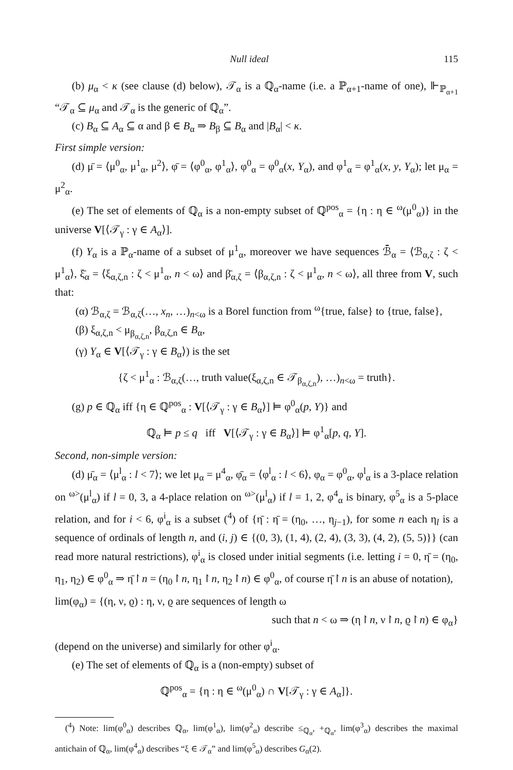Null ideal 115
(b) μ<sub>α</sub> < κ (see clause (d) below), 𝒯<sub>α</sub> is a ℚ<sub>α</sub>-name (i.e. a ℙ<sub>α+1</sub>-name of one), ⊩<sub>ℙ<sub>α+1</sub></sub> “𝒯<sub>α</sub> ⊆ μ<sub>α</sub> and 𝒯<sub>α</sub> is the generic of ℚ<sub>α</sub>”.
(c) B<sub>α</sub> ⊆ A<sub>α</sub> ⊆ α and β ∈ B<sub>α</sub> ⇒ B<sub>β</sub> ⊆ B<sub>α</sub> and |B<sub>α</sub>| < κ.
First simple version:
(d) μ̄ = ⟨μ<sup>0</sup><sub>α</sub>, μ<sup>1</sup><sub>α</sub>, μ<sup>2</sup>⟩, φ̄ = ⟨φ<sup>0</sup><sub>α</sub>, φ<sup>1</sup><sub>α</sub>⟩, φ<sup>0</sup><sub>α</sub> = φ<sup>0</sup><sub>α</sub>(x, Y<sub>α</sub>), and φ<sup>1</sup><sub>α</sub> = φ<sup>1</sup><sub>α</sub>(x, y, Y<sub>α</sub>); let μ<sub>α</sub> = μ<sup>2</sup><sub>α</sub>.
(e) The set of elements of ℚ<sub>α</sub> is a non-empty subset of ℚ<sup>pos</sup><sub>α</sub> = {η : η ∈ <sup>ω</sup>(μ<sup>0</sup><sub>α</sub>)} in the universe V[⟨𝒯<sub>γ</sub> : γ ∈ A<sub>α</sub>⟩].
(f) Y<sub>α</sub> is a ℙ<sub>α</sub>-name of a subset of μ<sup>1</sup><sub>α</sub>, moreover we have sequences ℬ̄<sub>α</sub> = ⟨ℬ<sub>α,ζ</sub> : ζ < μ<sup>1</sup><sub>α</sub>⟩, ξ̄<sub>α</sub> = ⟨ξ<sub>α,ζ,n</sub> : ζ < μ<sup>1</sup><sub>α</sub>, n < ω⟩ and β̄<sub>α,ζ</sub> = ⟨β<sub>α,ζ,n</sub> : ζ < μ<sup>1</sup><sub>α</sub>, n < ω⟩, all three from V, such that:
(α) ℬ<sub>α,ζ</sub> = ℬ<sub>α,ζ</sub>(…, x<sub>n</sub>, …)<sub>n<ω</sub> is a Borel function from <sup>ω</sup>{true, false} to {true, false},
(β) ξ<sub>α,ζ,n</sub> < μ<sub>β<sub>α,ζ,n</sub></sub>, β<sub>α,ζ,n</sub> ∈ B<sub>α</sub>,
(γ) Y<sub>α</sub> ∈ V[⟨𝒯<sub>γ</sub> : γ ∈ B<sub>α</sub>⟩) is the set
{ζ < μ<sup>1</sup><sub>α</sub> : ℬ<sub>α,ζ</sub>(…, truth value(ξ<sub>α,ζ,n</sub> ∈ 𝒯<sub>β<sub>α,ζ,n</sub></sub>), …)<sub>n<ω</sub> = truth}.
(g) p ∈ ℚ<sub>α</sub> iff {η ∈ ℚ<sup>pos</sup><sub>α</sub> : V[⟨𝒯<sub>γ</sub> : γ ∈ B<sub>α</sub>⟩] ⊨ φ<sup>0</sup><sub>α</sub>(p, Y)} and
ℚ<sub>α</sub> ⊨ p ≤ q iff V[⟨𝒯<sub>γ</sub> : γ ∈ B<sub>α</sub>⟩] ⊨ φ<sup>1</sup><sub>α</sub>[p, q, Y].
Second, non-simple version:
(d) μ̄<sub>α</sub> = ⟨μ<sup>l</sup><sub>α</sub> : l < 7⟩; we let μ<sub>α</sub> = μ<sup>4</sup><sub>α</sub>, φ̄<sub>α</sub> = ⟨φ<sup>l</sup><sub>α</sub> : l < 6⟩, φ<sub>α</sub> = φ<sup>0</sup><sub>α</sub>, φ<sup>l</sup><sub>α</sub> is a 3-place relation on <sup>ω></sup>(μ<sup>l</sup><sub>α</sub>) if l = 0, 3, a 4-place relation on <sup>ω></sup>(μ<sup>l</sup><sub>α</sub>) if l = 1, 2, φ<sup>4</sup><sub>α</sub> is binary, φ<sup>5</sup><sub>α</sub> is a 5-place relation, and for i < 6, φ<sup>i</sup><sub>α</sub> is a subset (<sup>4</sup>) of {η̄ : η̄ = (η<sub>0</sub>, …, η<sub>j−1</sub>), for some n each η<sub>l</sub> is a sequence of ordinals of length n, and (i, j) ∈ {(0, 3), (1, 4), (2, 4), (3, 3), (4, 2), (5, 5)}} (can read more natural restrictions), φ<sup>i</sup><sub>α</sub> is closed under initial segments (i.e. letting i = 0, η̄ = (η<sub>0</sub>, η<sub>1</sub>, η<sub>2</sub>) ∈ φ<sup>0</sup><sub>α</sub> ⇒ η̄↾n = (η<sub>0</sub>↾n, η<sub>1</sub>↾n, η<sub>2</sub>↾n) ∈ φ<sup>0</sup><sub>α</sub>, of course η̄↾n is an abuse of notation),
lim(φ<sub>α</sub>) = {(η, ν, ϱ) : η, ν, ϱ are sequences of length ω
such that n < ω ⇒ (η↾n, ν↾n, ϱ↾n) ∈ φ<sub>α</sub>}
(depend on the universe) and similarly for other φ<sup>i</sup><sub>α</sub>.
(e) The set of elements of ℚ<sub>α</sub> is a (non-empty) subset of
ℚ<sup>pos</sup><sub>α</sub> = {η : η ∈ <sup>ω</sup>(μ<sup>0</sup><sub>α</sub>) ∩ V[𝒯<sub>γ</sub> : γ ∈ A<sub>α</sub>]}.
(<sup>4</sup>) Note: lim(φ<sup>0</sup><sub>α</sub>) describes ℚ<sub>α</sub>, lim(φ<sup>1</sup><sub>α</sub>), lim(φ<sup>2</sup><sub>α</sub>) describe ≤<sub>ℚ<sub>α</sub></sub>, +<sub>ℚ<sub>α</sub></sub>, lim(φ<sup>3</sup><sub>α</sub>) describes the maximal antichain of ℚ<sub>α</sub>, lim(φ<sup>4</sup><sub>α</sub>) describes “ξ ∈ 𝒯<sub>α</sub>” and lim(φ<sup>5</sup><sub>α</sub>) describes G<sub>α</sub>(2).